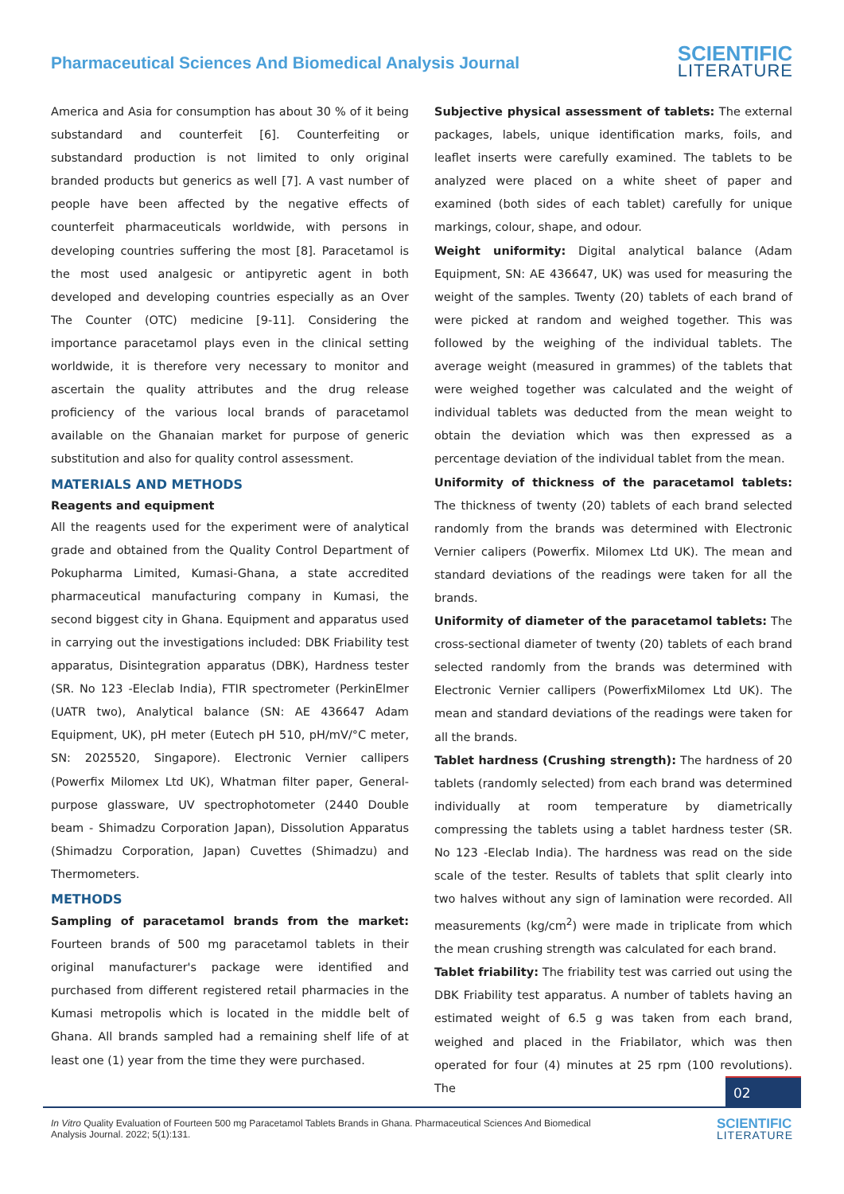Pharmaceutical Sciences And Biomedical Analysis Journal
SCIENTIFIC
LITERATURE
America and Asia for consumption has about 30 % of it being substandard and counterfeit [6]. Counterfeiting or substandard production is not limited to only original branded products but generics as well [7]. A vast number of people have been affected by the negative effects of counterfeit pharmaceuticals worldwide, with persons in developing countries suffering the most [8]. Paracetamol is the most used analgesic or antipyretic agent in both developed and developing countries especially as an Over The Counter (OTC) medicine [9-11]. Considering the importance paracetamol plays even in the clinical setting worldwide, it is therefore very necessary to monitor and ascertain the quality attributes and the drug release proficiency of the various local brands of paracetamol available on the Ghanaian market for purpose of generic substitution and also for quality control assessment.
MATERIALS AND METHODS
Reagents and equipment
All the reagents used for the experiment were of analytical grade and obtained from the Quality Control Department of Pokupharma Limited, Kumasi-Ghana, a state accredited pharmaceutical manufacturing company in Kumasi, the second biggest city in Ghana. Equipment and apparatus used in carrying out the investigations included: DBK Friability test apparatus, Disintegration apparatus (DBK), Hardness tester (SR. No 123 -Eleclab India), FTIR spectrometer (PerkinElmer (UATR two), Analytical balance (SN: AE 436647 Adam Equipment, UK), pH meter (Eutech pH 510, pH/mV/°C meter, SN: 2025520, Singapore). Electronic Vernier callipers (Powerfix Milomex Ltd UK), Whatman filter paper, General-purpose glassware, UV spectrophotometer (2440 Double beam - Shimadzu Corporation Japan), Dissolution Apparatus (Shimadzu Corporation, Japan) Cuvettes (Shimadzu) and Thermometers.
METHODS
Sampling of paracetamol brands from the market: Fourteen brands of 500 mg paracetamol tablets in their original manufacturer's package were identified and purchased from different registered retail pharmacies in the Kumasi metropolis which is located in the middle belt of Ghana. All brands sampled had a remaining shelf life of at least one (1) year from the time they were purchased.
Subjective physical assessment of tablets: The external packages, labels, unique identification marks, foils, and leaflet inserts were carefully examined. The tablets to be analyzed were placed on a white sheet of paper and examined (both sides of each tablet) carefully for unique markings, colour, shape, and odour.
Weight uniformity: Digital analytical balance (Adam Equipment, SN: AE 436647, UK) was used for measuring the weight of the samples. Twenty (20) tablets of each brand of were picked at random and weighed together. This was followed by the weighing of the individual tablets. The average weight (measured in grammes) of the tablets that were weighed together was calculated and the weight of individual tablets was deducted from the mean weight to obtain the deviation which was then expressed as a percentage deviation of the individual tablet from the mean.
Uniformity of thickness of the paracetamol tablets: The thickness of twenty (20) tablets of each brand selected randomly from the brands was determined with Electronic Vernier calipers (Powerfix. Milomex Ltd UK). The mean and standard deviations of the readings were taken for all the brands.
Uniformity of diameter of the paracetamol tablets: The cross-sectional diameter of twenty (20) tablets of each brand selected randomly from the brands was determined with Electronic Vernier callipers (PowerfixMilomex Ltd UK). The mean and standard deviations of the readings were taken for all the brands.
Tablet hardness (Crushing strength): The hardness of 20 tablets (randomly selected) from each brand was determined individually at room temperature by diametrically compressing the tablets using a tablet hardness tester (SR. No 123 -Eleclab India). The hardness was read on the side scale of the tester. Results of tablets that split clearly into two halves without any sign of lamination were recorded. All measurements (kg/cm<sup>2</sup>) were made in triplicate from which the mean crushing strength was calculated for each brand.
Tablet friability: The friability test was carried out using the DBK Friability test apparatus. A number of tablets having an estimated weight of 6.5 g was taken from each brand, weighed and placed in the Friabilator, which was then operated for four (4) minutes at 25 rpm (100 revolutions). The
02
In Vitro Quality Evaluation of Fourteen 500 mg Paracetamol Tablets Brands in Ghana. Pharmaceutical Sciences And Biomedical
Analysis Journal. 2022; 5(1):131.
SCIENTIFIC
LITERATURE